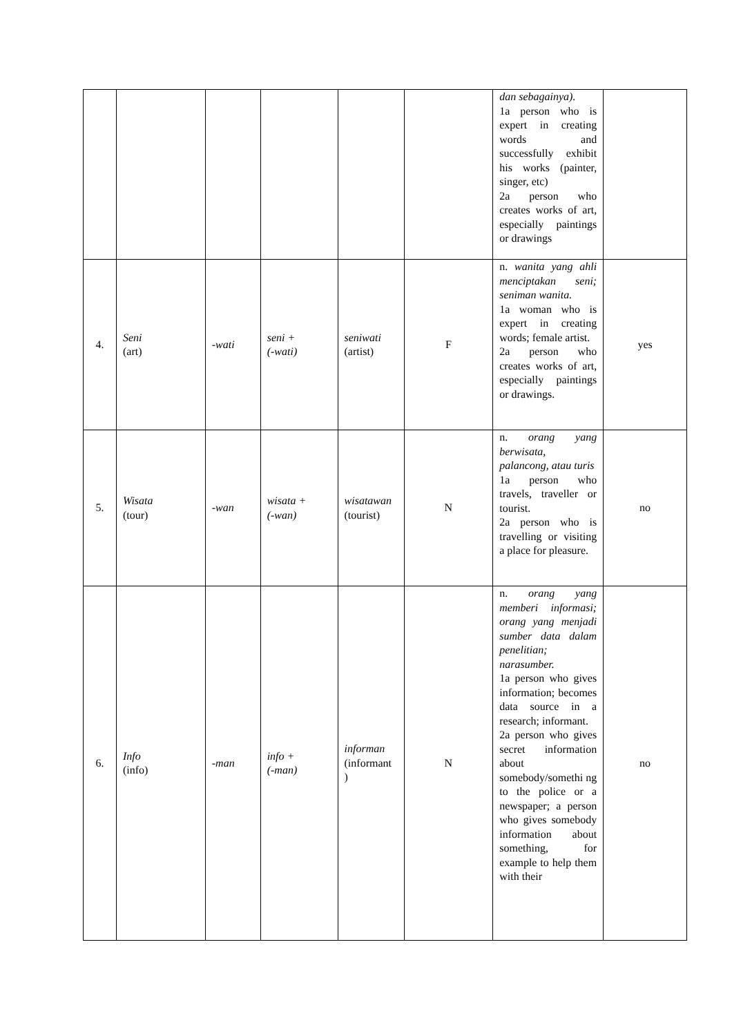| | | | | | | dan sebagainya). 1a person who is expert in creating words and successfully exhibit his works (painter, singer, etc) 2a person who creates works of art, especially paintings or drawings | |
| 4. | Seni (art) | -wati | seni + (-wati) | seniwati (artist) | F | n. wanita yang ahli menciptakan seni; seniman wanita. 1a woman who is expert in creating words; female artist. 2a person who creates works of art, especially paintings or drawings. | yes |
| 5. | Wisata (tour) | -wan | wisata + (-wan) | wisatawan (tourist) | N | n. orang yang berwisata, palancong, atau turis 1a person who travels, traveller or tourist. 2a person who is travelling or visiting a place for pleasure. | no |
| 6. | Info (info) | -man | info + (-man) | informan (informant ) | N | n. orang yang memberi informasi; orang yang menjadi sumber data dalam penelitian; narasumber. 1a person who gives information; becomes data source in a research; informant. 2a person who gives secret information about somebody/somethi ng to the police or a newspaper; a person who gives somebody information about something, for example to help them with their | no |